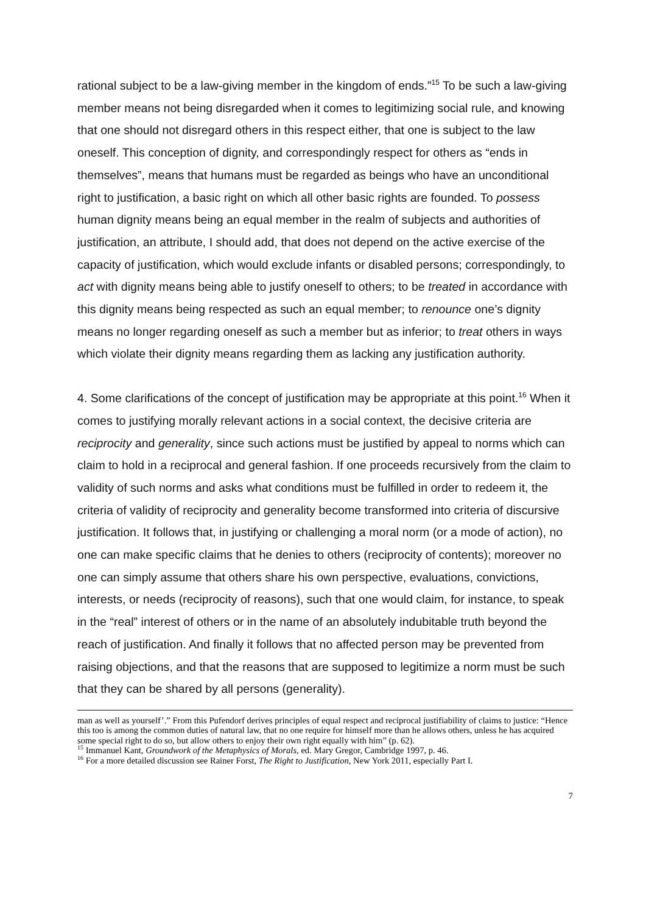rational subject to be a law-giving member in the kingdom of ends.”<sup>15</sup> To be such a law-giving member means not being disregarded when it comes to legitimizing social rule, and knowing that one should not disregard others in this respect either, that one is subject to the law oneself. This conception of dignity, and correspondingly respect for others as “ends in themselves”, means that humans must be regarded as beings who have an unconditional right to justification, a basic right on which all other basic rights are founded. To possess human dignity means being an equal member in the realm of subjects and authorities of justification, an attribute, I should add, that does not depend on the active exercise of the capacity of justification, which would exclude infants or disabled persons; correspondingly, to act with dignity means being able to justify oneself to others; to be treated in accordance with this dignity means being respected as such an equal member; to renounce one’s dignity means no longer regarding oneself as such a member but as inferior; to treat others in ways which violate their dignity means regarding them as lacking any justification authority.
4. Some clarifications of the concept of justification may be appropriate at this point.<sup>16</sup> When it comes to justifying morally relevant actions in a social context, the decisive criteria are reciprocity and generality, since such actions must be justified by appeal to norms which can claim to hold in a reciprocal and general fashion. If one proceeds recursively from the claim to validity of such norms and asks what conditions must be fulfilled in order to redeem it, the criteria of validity of reciprocity and generality become transformed into criteria of discursive justification. It follows that, in justifying or challenging a moral norm (or a mode of action), no one can make specific claims that he denies to others (reciprocity of contents); moreover no one can simply assume that others share his own perspective, evaluations, convictions, interests, or needs (reciprocity of reasons), such that one would claim, for instance, to speak in the “real” interest of others or in the name of an absolutely indubitable truth beyond the reach of justification. And finally it follows that no affected person may be prevented from raising objections, and that the reasons that are supposed to legitimize a norm must be such that they can be shared by all persons (generality).
man as well as yourself’.” From this Pufendorf derives principles of equal respect and reciprocal justifiability of claims to justice: “Hence this too is among the common duties of natural law, that no one require for himself more than he allows others, unless he has acquired some special right to do so, but allow others to enjoy their own right equally with him” (p. 62).
<sup>15</sup> Immanuel Kant, Groundwork of the Metaphysics of Morals, ed. Mary Gregor, Cambridge 1997, p. 46.
<sup>16</sup> For a more detailed discussion see Rainer Forst, The Right to Justification, New York 2011, especially Part I.
7